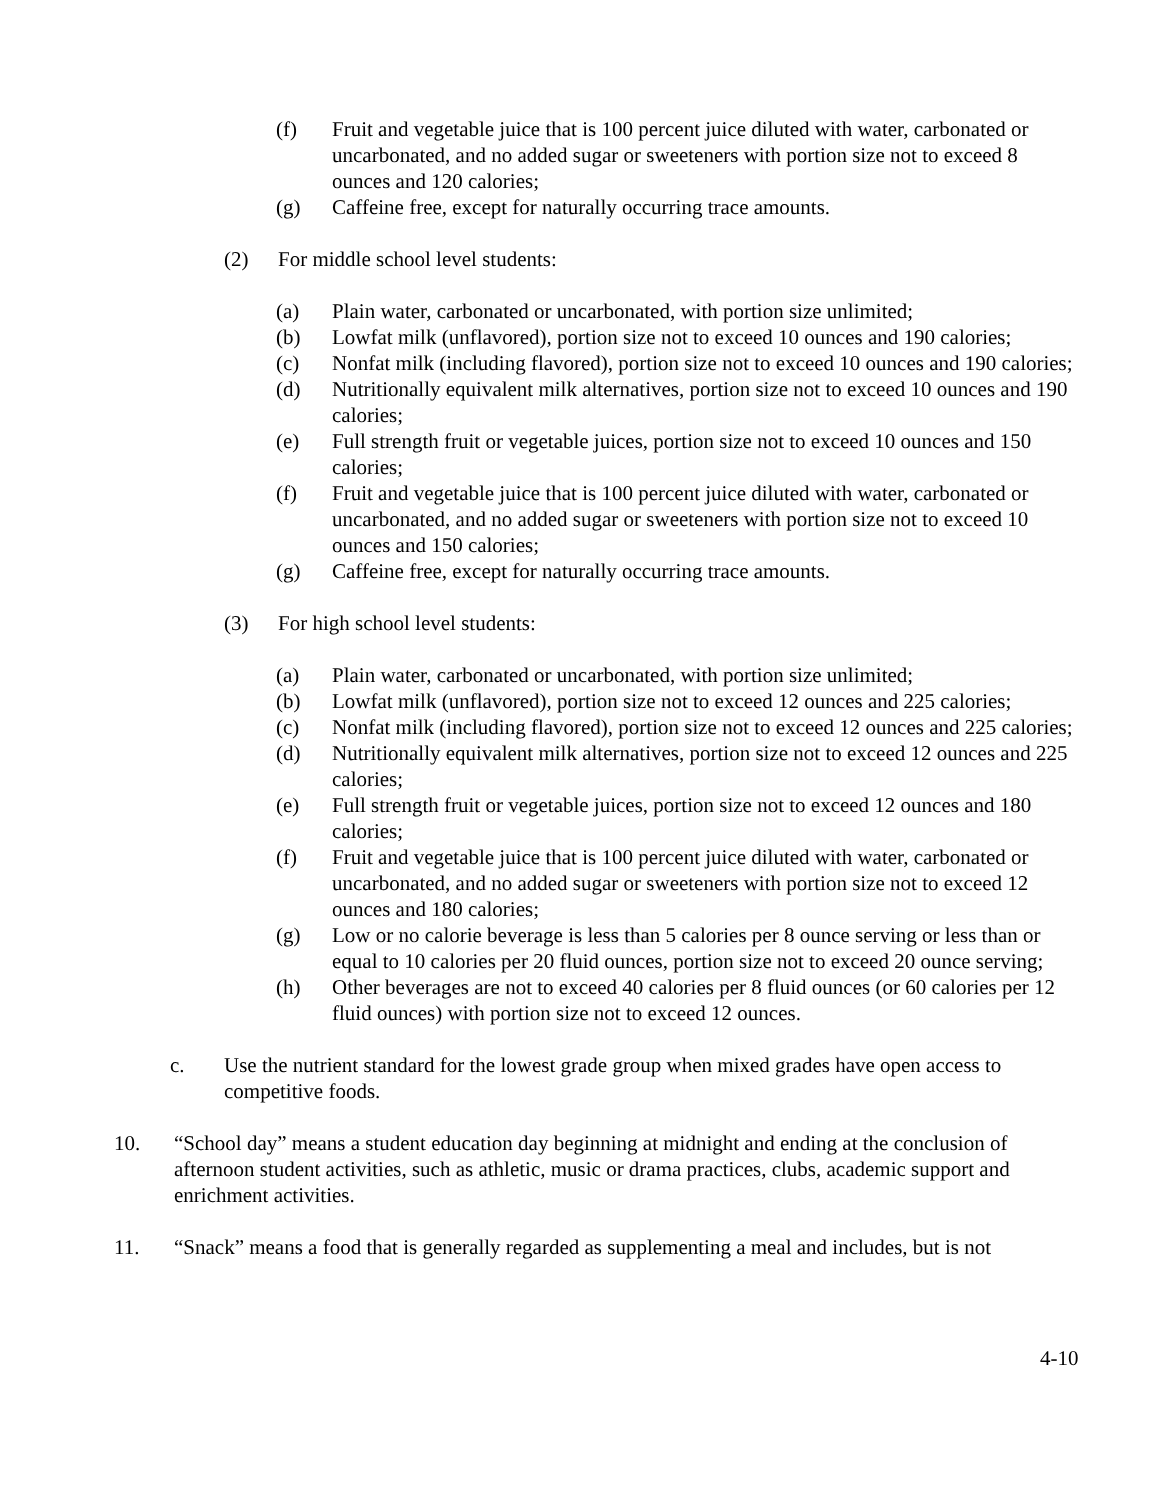(f) Fruit and vegetable juice that is 100 percent juice diluted with water, carbonated or uncarbonated, and no added sugar or sweeteners with portion size not to exceed 8 ounces and 120 calories;
(g) Caffeine free, except for naturally occurring trace amounts.
(2) For middle school level students:
(a) Plain water, carbonated or uncarbonated, with portion size unlimited;
(b) Lowfat milk (unflavored), portion size not to exceed 10 ounces and 190 calories;
(c) Nonfat milk (including flavored), portion size not to exceed 10 ounces and 190 calories;
(d) Nutritionally equivalent milk alternatives, portion size not to exceed 10 ounces and 190 calories;
(e) Full strength fruit or vegetable juices, portion size not to exceed 10 ounces and 150 calories;
(f) Fruit and vegetable juice that is 100 percent juice diluted with water, carbonated or uncarbonated, and no added sugar or sweeteners with portion size not to exceed 10 ounces and 150 calories;
(g) Caffeine free, except for naturally occurring trace amounts.
(3) For high school level students:
(a) Plain water, carbonated or uncarbonated, with portion size unlimited;
(b) Lowfat milk (unflavored), portion size not to exceed 12 ounces and 225 calories;
(c) Nonfat milk (including flavored), portion size not to exceed 12 ounces and 225 calories;
(d) Nutritionally equivalent milk alternatives, portion size not to exceed 12 ounces and 225 calories;
(e) Full strength fruit or vegetable juices, portion size not to exceed 12 ounces and 180 calories;
(f) Fruit and vegetable juice that is 100 percent juice diluted with water, carbonated or uncarbonated, and no added sugar or sweeteners with portion size not to exceed 12 ounces and 180 calories;
(g) Low or no calorie beverage is less than 5 calories per 8 ounce serving or less than or equal to 10 calories per 20 fluid ounces, portion size not to exceed 20 ounce serving;
(h) Other beverages are not to exceed 40 calories per 8 fluid ounces (or 60 calories per 12 fluid ounces) with portion size not to exceed 12 ounces.
c. Use the nutrient standard for the lowest grade group when mixed grades have open access to competitive foods.
10. “School day” means a student education day beginning at midnight and ending at the conclusion of afternoon student activities, such as athletic, music or drama practices, clubs, academic support and enrichment activities.
11. “Snack” means a food that is generally regarded as supplementing a meal and includes, but is not
4-10